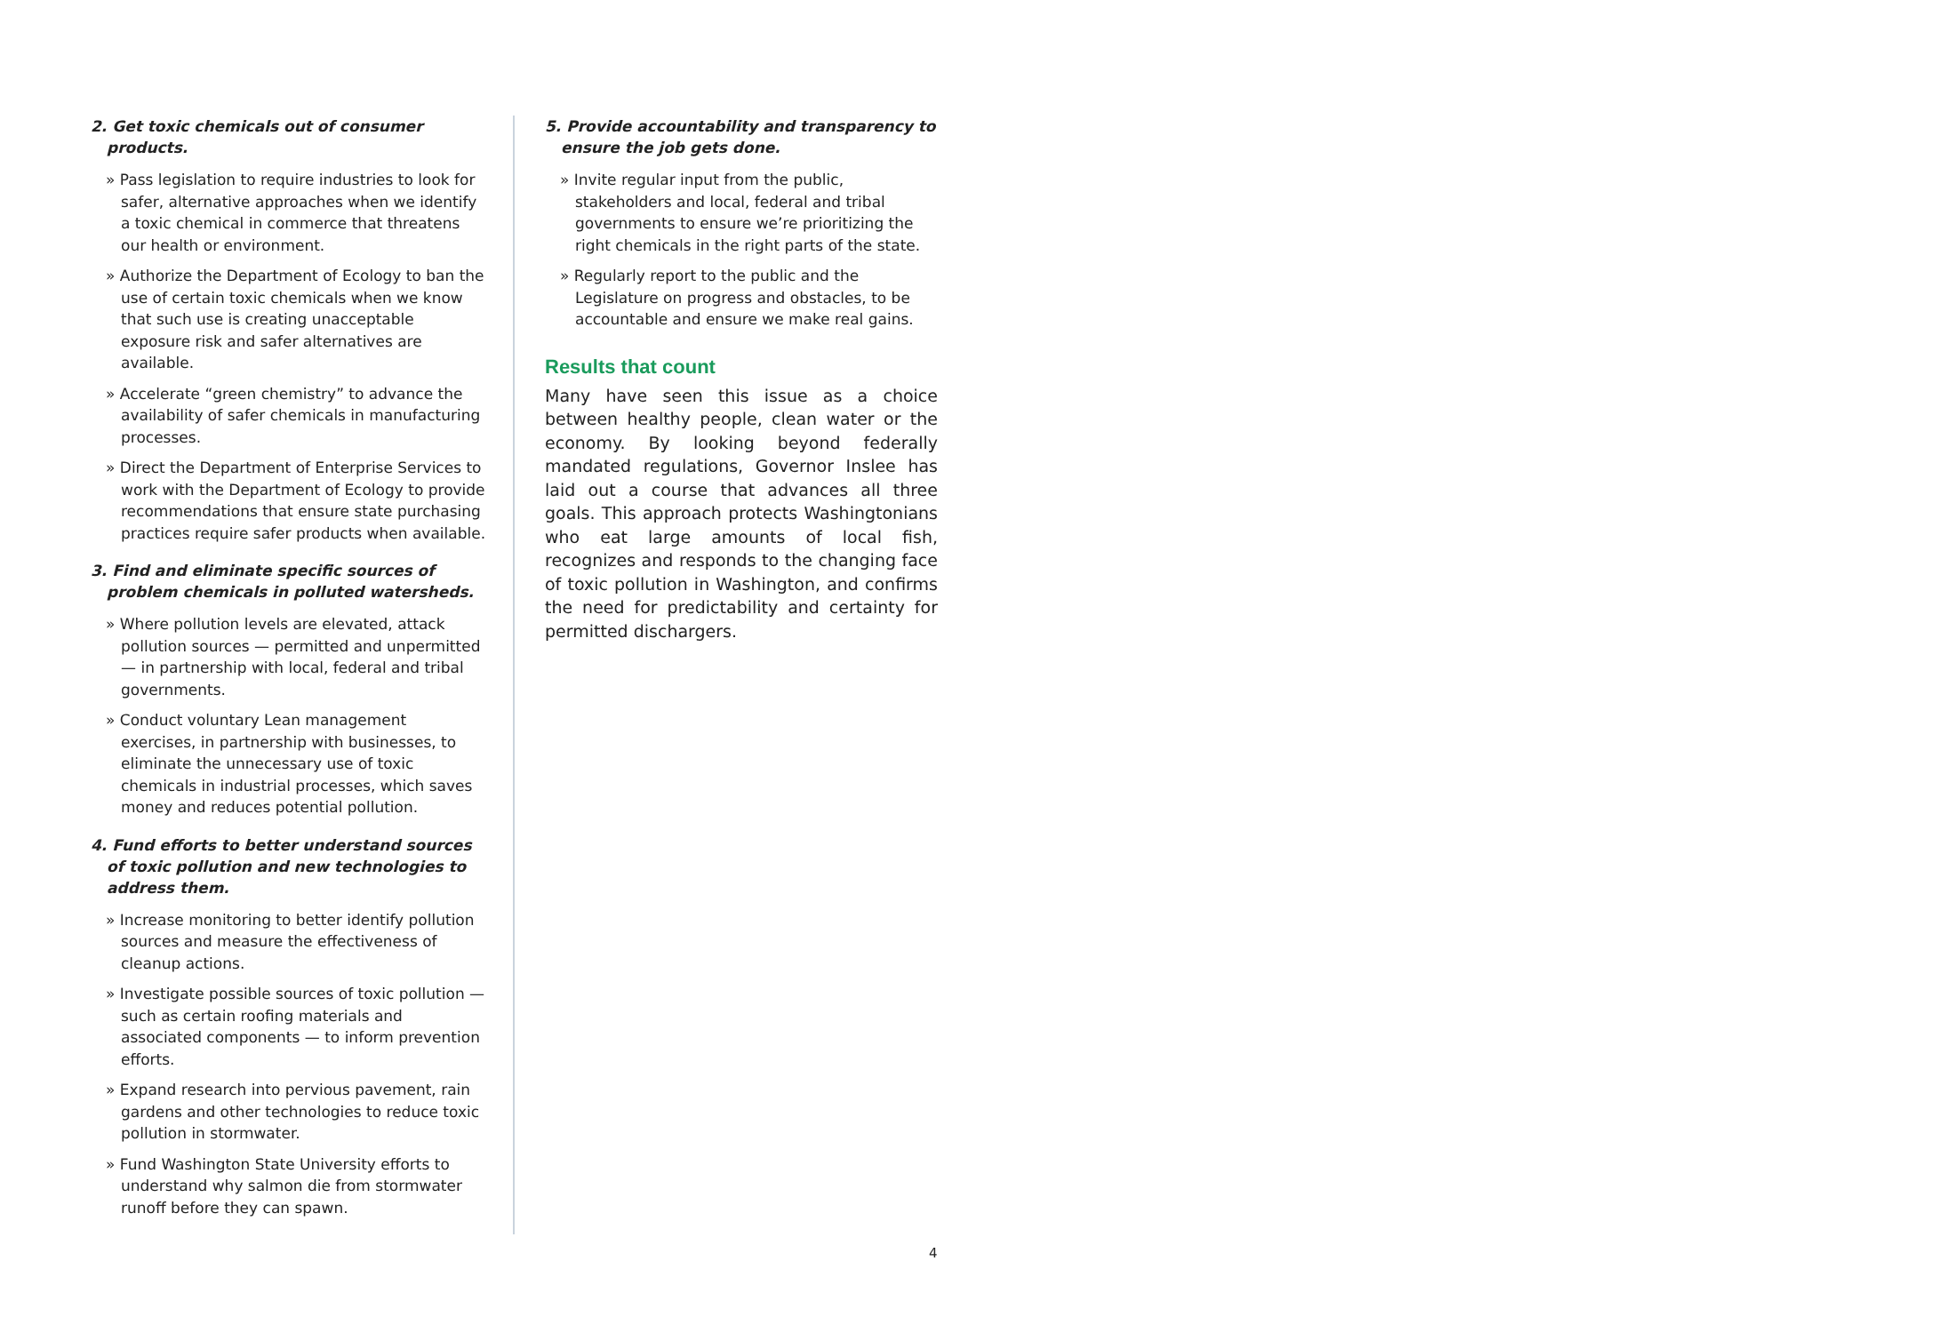2. Get toxic chemicals out of consumer products.
» Pass legislation to require industries to look for safer, alternative approaches when we identify a toxic chemical in commerce that threatens our health or environment.
» Authorize the Department of Ecology to ban the use of certain toxic chemicals when we know that such use is creating unacceptable exposure risk and safer alternatives are available.
» Accelerate “green chemistry” to advance the availability of safer chemicals in manufacturing processes.
» Direct the Department of Enterprise Services to work with the Department of Ecology to provide recommendations that ensure state purchasing practices require safer products when available.
3. Find and eliminate specific sources of problem chemicals in polluted watersheds.
» Where pollution levels are elevated, attack pollution sources — permitted and unpermitted — in partnership with local, federal and tribal governments.
» Conduct voluntary Lean management exercises, in partnership with businesses, to eliminate the unnecessary use of toxic chemicals in industrial processes, which saves money and reduces potential pollution.
4. Fund efforts to better understand sources of toxic pollution and new technologies to address them.
» Increase monitoring to better identify pollution sources and measure the effectiveness of cleanup actions.
» Investigate possible sources of toxic pollution — such as certain roofing materials and associated components — to inform prevention efforts.
» Expand research into pervious pavement, rain gardens and other technologies to reduce toxic pollution in stormwater.
» Fund Washington State University efforts to understand why salmon die from stormwater runoff before they can spawn.
5. Provide accountability and transparency to ensure the job gets done.
» Invite regular input from the public, stakeholders and local, federal and tribal governments to ensure we’re prioritizing the right chemicals in the right parts of the state.
» Regularly report to the public and the Legislature on progress and obstacles, to be accountable and ensure we make real gains.
Results that count
Many have seen this issue as a choice between healthy people, clean water or the economy. By looking beyond federally mandated regulations, Governor Inslee has laid out a course that advances all three goals. This approach protects Washingtonians who eat large amounts of local fish, recognizes and responds to the changing face of toxic pollution in Washington, and confirms the need for predictability and certainty for permitted dischargers.
4